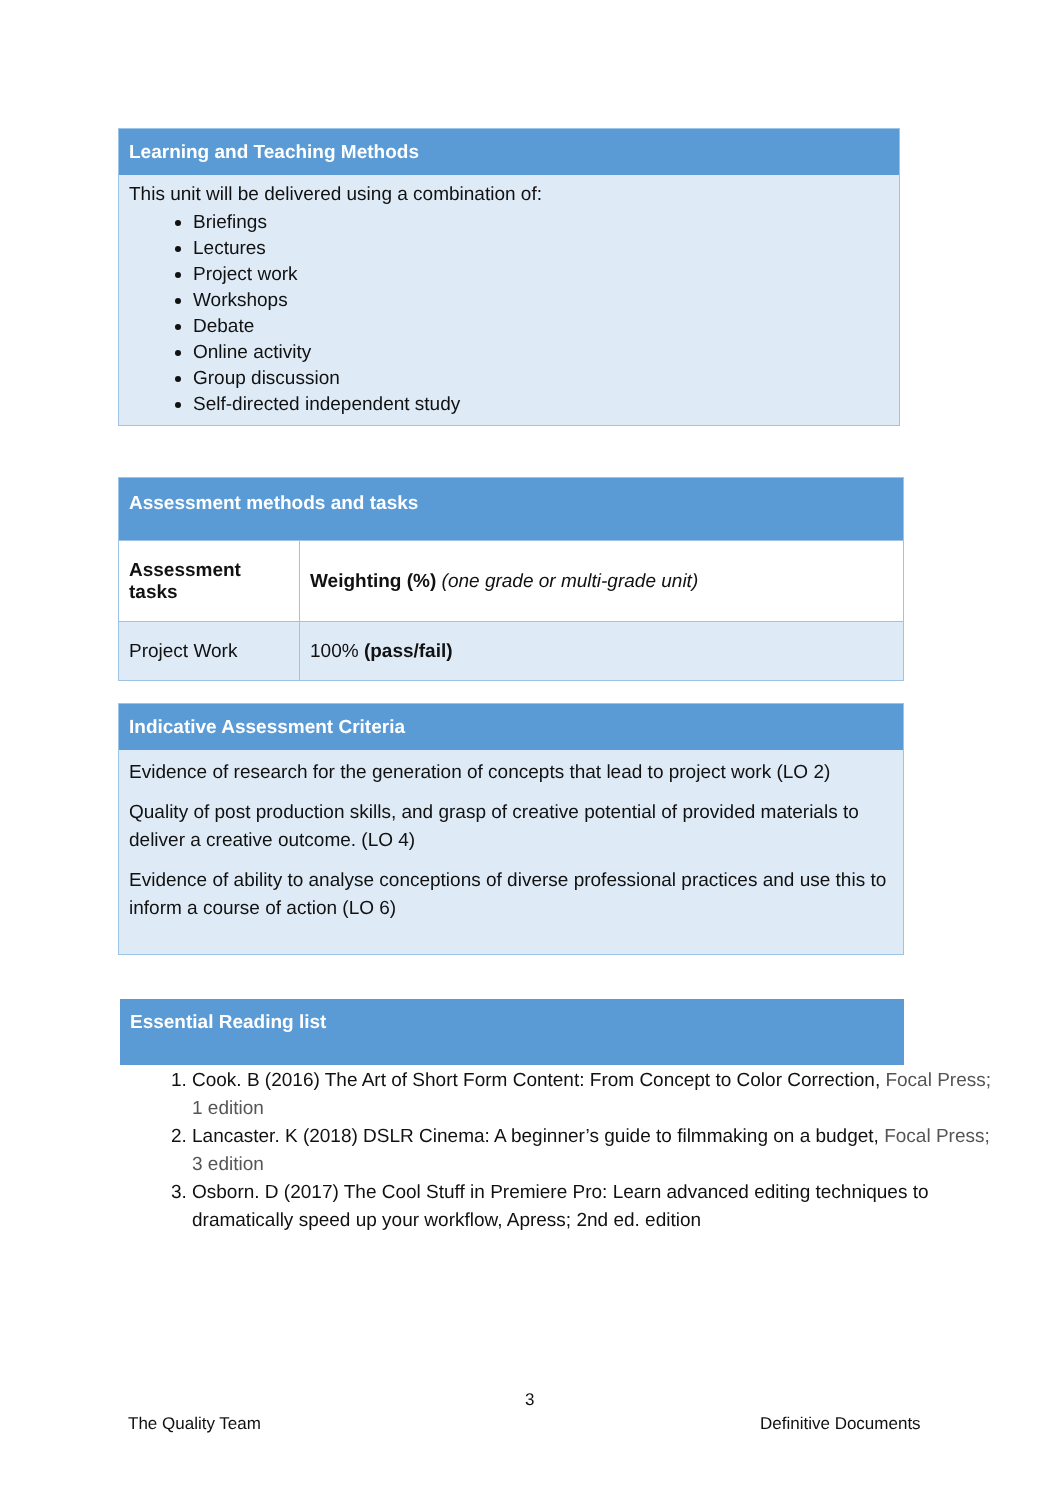Learning and Teaching Methods
This unit will be delivered using a combination of:
Briefings
Lectures
Project work
Workshops
Debate
Online activity
Group discussion
Self-directed independent study
Assessment methods and tasks
| Assessment tasks | Weighting (%) (one grade or multi-grade unit) |
| Project Work | 100% (pass/fail) |
Indicative Assessment Criteria
Evidence of research for the generation of concepts that lead to project work (LO 2)
Quality of post production skills, and grasp of creative potential of provided materials to deliver a creative outcome. (LO 4)
Evidence of ability to analyse conceptions of diverse professional practices and use this to inform a course of action (LO 6)
Essential Reading list
1. Cook. B (2016) The Art of Short Form Content: From Concept to Color Correction, Focal Press; 1 edition
2. Lancaster. K (2018) DSLR Cinema: A beginner’s guide to filmmaking on a budget, Focal Press; 3 edition
3. Osborn. D (2017) The Cool Stuff in Premiere Pro: Learn advanced editing techniques to dramatically speed up your workflow, Apress; 2nd ed. edition
3
The Quality Team Definitive Documents